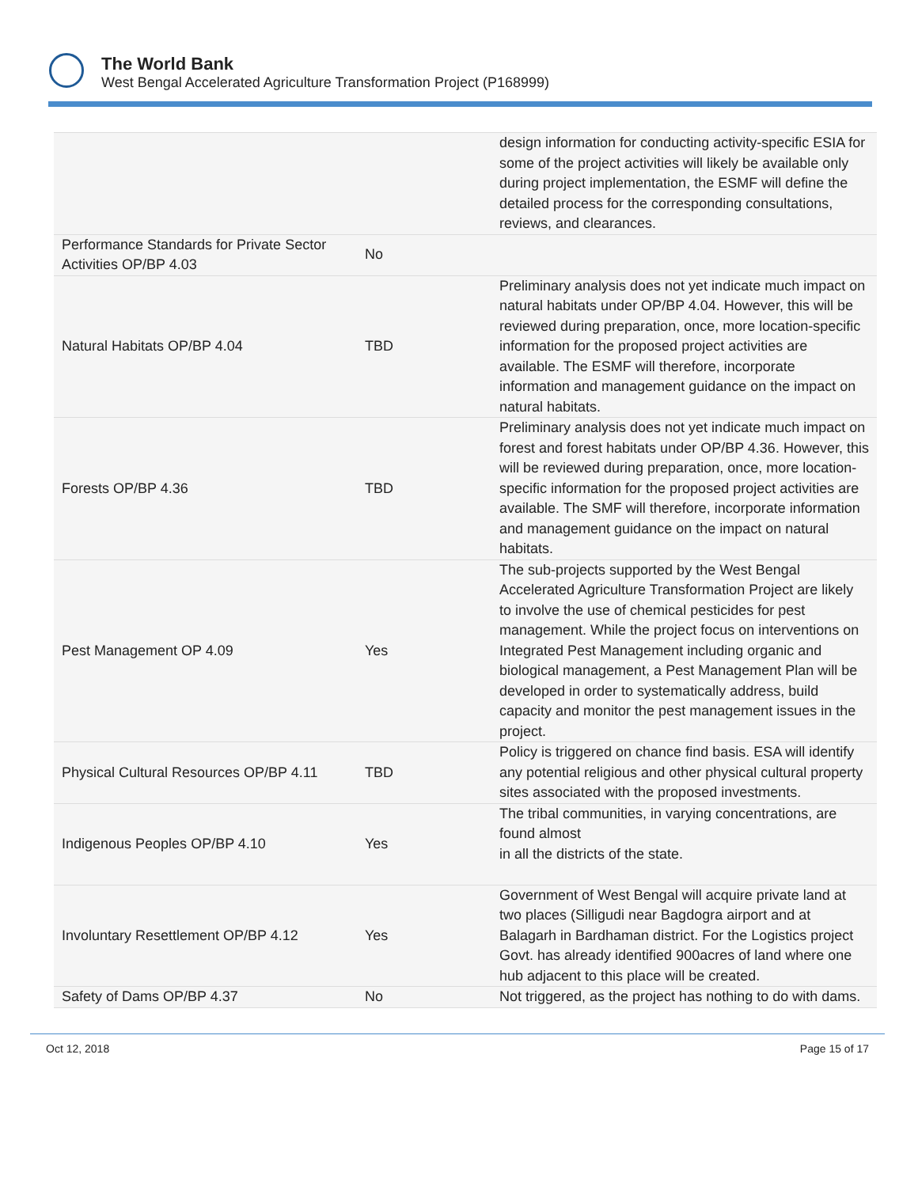The World Bank
West Bengal Accelerated Agriculture Transformation Project (P168999)
| | | design information for conducting activity-specific ESIA for some of the project activities will likely be available only during project implementation, the ESMF will define the detailed process for the corresponding consultations, reviews, and clearances. |
| Performance Standards for Private Sector Activities OP/BP 4.03 | No | |
| Natural Habitats OP/BP 4.04 | TBD | Preliminary analysis does not yet indicate much impact on natural habitats under OP/BP 4.04. However, this will be reviewed during preparation, once, more location-specific information for the proposed project activities are available. The ESMF will therefore, incorporate information and management guidance on the impact on natural habitats. |
| Forests OP/BP 4.36 | TBD | Preliminary analysis does not yet indicate much impact on forest and forest habitats under OP/BP 4.36. However, this will be reviewed during preparation, once, more location-specific information for the proposed project activities are available. The SMF will therefore, incorporate information and management guidance on the impact on natural habitats. |
| Pest Management OP 4.09 | Yes | The sub-projects supported by the West Bengal Accelerated Agriculture Transformation Project are likely to involve the use of chemical pesticides for pest management. While the project focus on interventions on Integrated Pest Management including organic and biological management, a Pest Management Plan will be developed in order to systematically address, build capacity and monitor the pest management issues in the project. |
| Physical Cultural Resources OP/BP 4.11 | TBD | Policy is triggered on chance find basis. ESA will identify any potential religious and other physical cultural property sites associated with the proposed investments. |
| Indigenous Peoples OP/BP 4.10 | Yes | The tribal communities, in varying concentrations, are found almost in all the districts of the state. |
| Involuntary Resettlement OP/BP 4.12 | Yes | Government of West Bengal will acquire private land at two places (Silligudi near Bagdogra airport and at Balagarh in Bardhaman district. For the Logistics project Govt. has already identified 900acres of land where one hub adjacent to this place will be created. |
| Safety of Dams OP/BP 4.37 | No | Not triggered, as the project has nothing to do with dams. |
Oct 12, 2018 Page 15 of 17